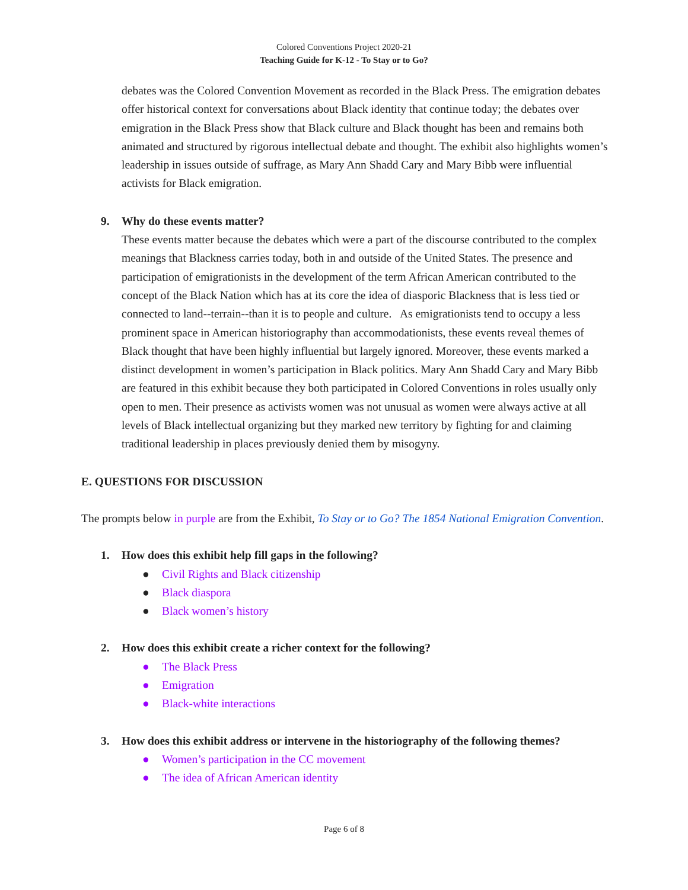Colored Conventions Project 2020-21
Teaching Guide for K-12 - To Stay or to Go?
debates was the Colored Convention Movement as recorded in the Black Press. The emigration debates offer historical context for conversations about Black identity that continue today; the debates over emigration in the Black Press show that Black culture and Black thought has been and remains both animated and structured by rigorous intellectual debate and thought. The exhibit also highlights women’s leadership in issues outside of suffrage, as Mary Ann Shadd Cary and Mary Bibb were influential activists for Black emigration.
9. Why do these events matter?
These events matter because the debates which were a part of the discourse contributed to the complex meanings that Blackness carries today, both in and outside of the United States. The presence and participation of emigrationists in the development of the term African American contributed to the concept of the Black Nation which has at its core the idea of diasporic Blackness that is less tied or connected to land--terrain--than it is to people and culture. As emigrationists tend to occupy a less prominent space in American historiography than accommodationists, these events reveal themes of Black thought that have been highly influential but largely ignored. Moreover, these events marked a distinct development in women’s participation in Black politics. Mary Ann Shadd Cary and Mary Bibb are featured in this exhibit because they both participated in Colored Conventions in roles usually only open to men. Their presence as activists women was not unusual as women were always active at all levels of Black intellectual organizing but they marked new territory by fighting for and claiming traditional leadership in places previously denied them by misogyny.
E. QUESTIONS FOR DISCUSSION
The prompts below in purple are from the Exhibit, To Stay or to Go? The 1854 National Emigration Convention.
1. How does this exhibit help fill gaps in the following?
● Civil Rights and Black citizenship
● Black diaspora
● Black women’s history
2. How does this exhibit create a richer context for the following?
● The Black Press
● Emigration
● Black-white interactions
3. How does this exhibit address or intervene in the historiography of the following themes?
● Women’s participation in the CC movement
● The idea of African American identity
Page 6 of 8